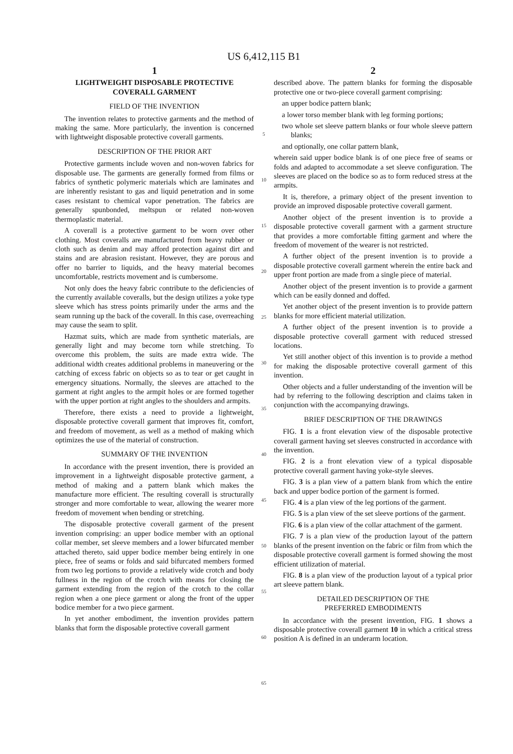US 6,412,115 B1
1
LIGHTWEIGHT DISPOSABLE PROTECTIVE
COVERALL GARMENT
FIELD OF THE INVENTION
The invention relates to protective garments and the method of making the same. More particularly, the invention is concerned with lightweight disposable protective coverall garments.
DESCRIPTION OF THE PRIOR ART
Protective garments include woven and non-woven fabrics for disposable use. The garments are generally formed from films or fabrics of synthetic polymeric materials which are laminates and are inherently resistant to gas and liquid penetration and in some cases resistant to chemical vapor penetration. The fabrics are generally spunbonded, meltspun or related non-woven thermoplastic material.
A coverall is a protective garment to be worn over other clothing. Most coveralls are manufactured from heavy rubber or cloth such as denim and may afford protection against dirt and stains and are abrasion resistant. However, they are porous and offer no barrier to liquids, and the heavy material becomes uncomfortable, restricts movement and is cumbersome.
Not only does the heavy fabric contribute to the deficiencies of the currently available coveralls, but the design utilizes a yoke type sleeve which has stress points primarily under the arms and the seam running up the back of the coverall. In this case, overreaching may cause the seam to split.
Hazmat suits, which are made from synthetic materials, are generally light and may become torn while stretching. To overcome this problem, the suits are made extra wide. The additional width creates additional problems in maneuvering or the catching of excess fabric on objects so as to tear or get caught in emergency situations. Normally, the sleeves are attached to the garment at right angles to the armpit holes or are formed together with the upper portion at right angles to the shoulders and armpits.
Therefore, there exists a need to provide a lightweight, disposable protective coverall garment that improves fit, comfort, and freedom of movement, as well as a method of making which optimizes the use of the material of construction.
SUMMARY OF THE INVENTION
In accordance with the present invention, there is provided an improvement in a lightweight disposable protective garment, a method of making and a pattern blank which makes the manufacture more efficient. The resulting coverall is structurally stronger and more comfortable to wear, allowing the wearer more freedom of movement when bending or stretching.
The disposable protective coverall garment of the present invention comprising: an upper bodice member with an optional collar member, set sleeve members and a lower bifurcated member attached thereto, said upper bodice member being entirely in one piece, free of seams or folds and said bifurcated members formed from two leg portions to provide a relatively wide crotch and body fullness in the region of the crotch with means for closing the garment extending from the region of the crotch to the collar region when a one piece garment or along the front of the upper bodice member for a two piece garment.
In yet another embodiment, the invention provides pattern blanks that form the disposable protective coverall garment
5
10
15
20
25
30
35
40
45
50
55
60
65
2
described above. The pattern blanks for forming the disposable protective one or two-piece coverall garment comprising:
an upper bodice pattern blank;
a lower torso member blank with leg forming portions;
two whole set sleeve pattern blanks or four whole sleeve pattern blanks;
and optionally, one collar pattern blank,
wherein said upper bodice blank is of one piece free of seams or folds and adapted to accommodate a set sleeve configuration. The sleeves are placed on the bodice so as to form reduced stress at the armpits.
It is, therefore, a primary object of the present invention to provide an improved disposable protective coverall garment.
Another object of the present invention is to provide a disposable protective coverall garment with a garment structure that provides a more comfortable fitting garment and where the freedom of movement of the wearer is not restricted.
A further object of the present invention is to provide a disposable protective coverall garment wherein the entire back and upper front portion are made from a single piece of material.
Another object of the present invention is to provide a garment which can be easily donned and doffed.
Yet another object of the present invention is to provide pattern blanks for more efficient material utilization.
A further object of the present invention is to provide a disposable protective coverall garment with reduced stressed locations.
Yet still another object of this invention is to provide a method for making the disposable protective coverall garment of this invention.
Other objects and a fuller understanding of the invention will be had by referring to the following description and claims taken in conjunction with the accompanying drawings.
BRIEF DESCRIPTION OF THE DRAWINGS
FIG. 1 is a front elevation view of the disposable protective coverall garment having set sleeves constructed in accordance with the invention.
FIG. 2 is a front elevation view of a typical disposable protective coverall garment having yoke-style sleeves.
FIG. 3 is a plan view of a pattern blank from which the entire back and upper bodice portion of the garment is formed.
FIG. 4 is a plan view of the leg portions of the garment.
FIG. 5 is a plan view of the set sleeve portions of the garment.
FIG. 6 is a plan view of the collar attachment of the garment.
FIG. 7 is a plan view of the production layout of the pattern blanks of the present invention on the fabric or film from which the disposable protective coverall garment is formed showing the most efficient utilization of material.
FIG. 8 is a plan view of the production layout of a typical prior art sleeve pattern blank.
DETAILED DESCRIPTION OF THE
PREFERRED EMBODIMENTS
In accordance with the present invention, FIG. 1 shows a disposable protective coverall garment 10 in which a critical stress position A is defined in an underarm location.